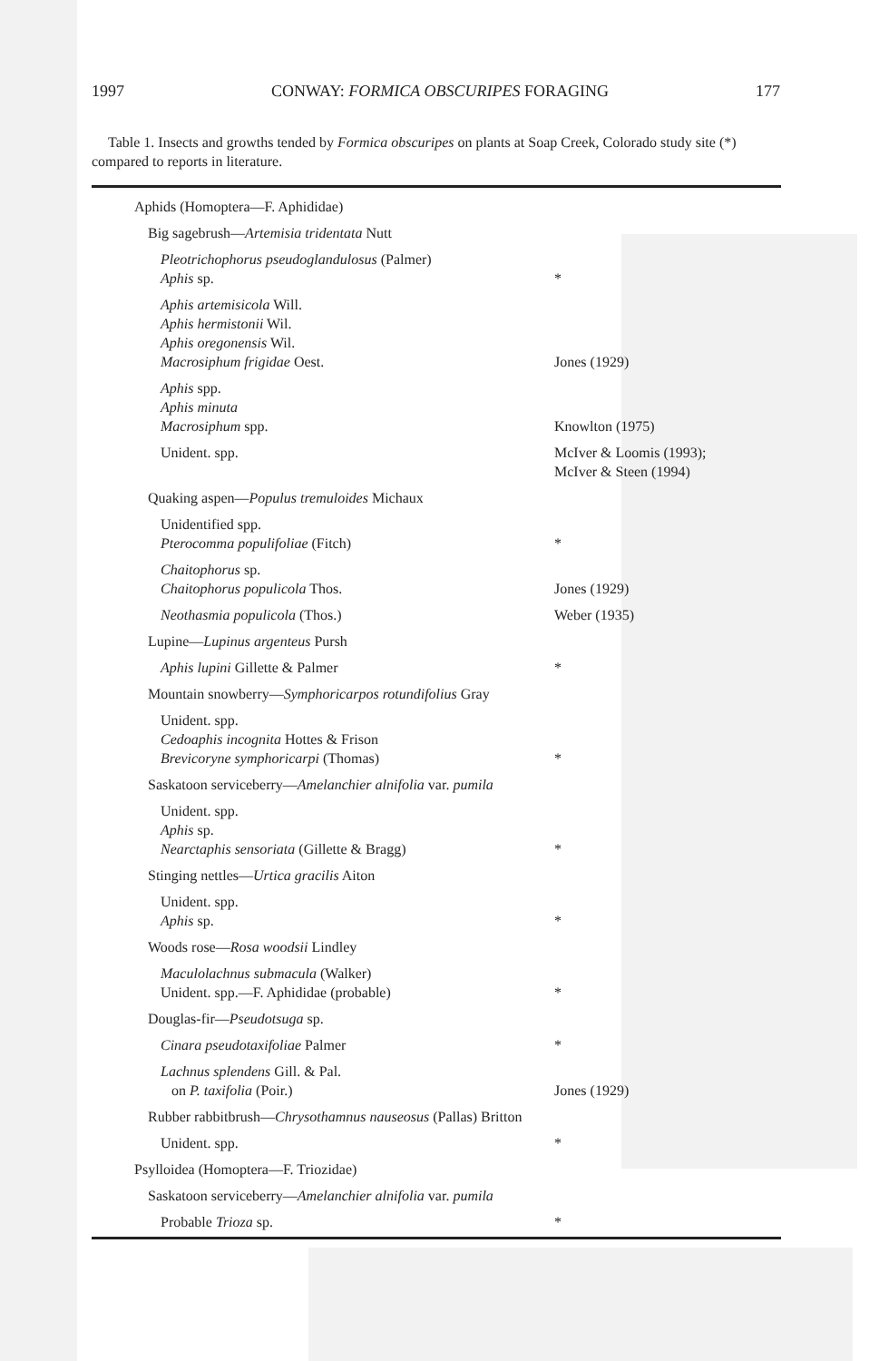1997 CONWAY: FORMICA OBSCURIPES FORAGING 177
Table 1. Insects and growths tended by Formica obscuripes on plants at Soap Creek, Colorado study site (*) compared to reports in literature.
| Aphids (Homoptera—F. Aphididae) | |
| Big sagebrush— Artemisia tridentata Nutt | |
| Pleotrichophorus pseudoglandulosus (Palmer) Aphis sp. | * |
| Aphis artemisicola Will. Aphis hermistonii Wil. Aphis oregonensis Wil. Macrosiphum frigidae Oest. | Jones (1929) |
| Aphis spp. Aphis minuta Macrosiphum spp. | Knowlton (1975) |
| Unident. spp. | McIver & Loomis (1993); McIver & Steen (1994) |
| Quaking aspen— Populus tremuloides Michaux | |
| Unidentified spp. Pterocomma populifoliae (Fitch) | * |
| Chaitophorus sp. Chaitophorus populicola Thos. | Jones (1929) |
| Neothasmia populicola (Thos.) | Weber (1935) |
| Lupine— Lupinus argenteus Pursh | |
| Aphis lupini Gillette & Palmer | * |
| Mountain snowberry— Symphoricarpos rotundifolius Gray | |
| Unident. spp. Cedoaphis incognita Hottes & Frison Brevicoryne symphoricarpi (Thomas) | * |
| Saskatoon serviceberry— Amelanchier alnifolia var. pumila | |
| Unident. spp. Aphis sp. Nearctaphis sensoriata (Gillette & Bragg) | * |
| Stinging nettles— Urtica gracilis Aiton | |
| Unident. spp. Aphis sp. | * |
| Woods rose— Rosa woodsii Lindley | |
| Maculolachnus submacula (Walker) Unident. spp.—F. Aphididae (probable) | * |
| Douglas-fir— Pseudotsuga sp. | |
| Cinara pseudotaxifoliae Palmer | * |
| Lachnus splendens Gill. & Pal. on P. taxifolia (Poir.) | Jones (1929) |
| Rubber rabbitbrush— Chrysothamnus nauseosus (Pallas) Britton | |
| Unident. spp. | * |
| Psylloidea (Homoptera—F. Triozidae) | |
| Saskatoon serviceberry— Amelanchier alnifolia var. pumila | |
| Probable Trioza sp. | * |